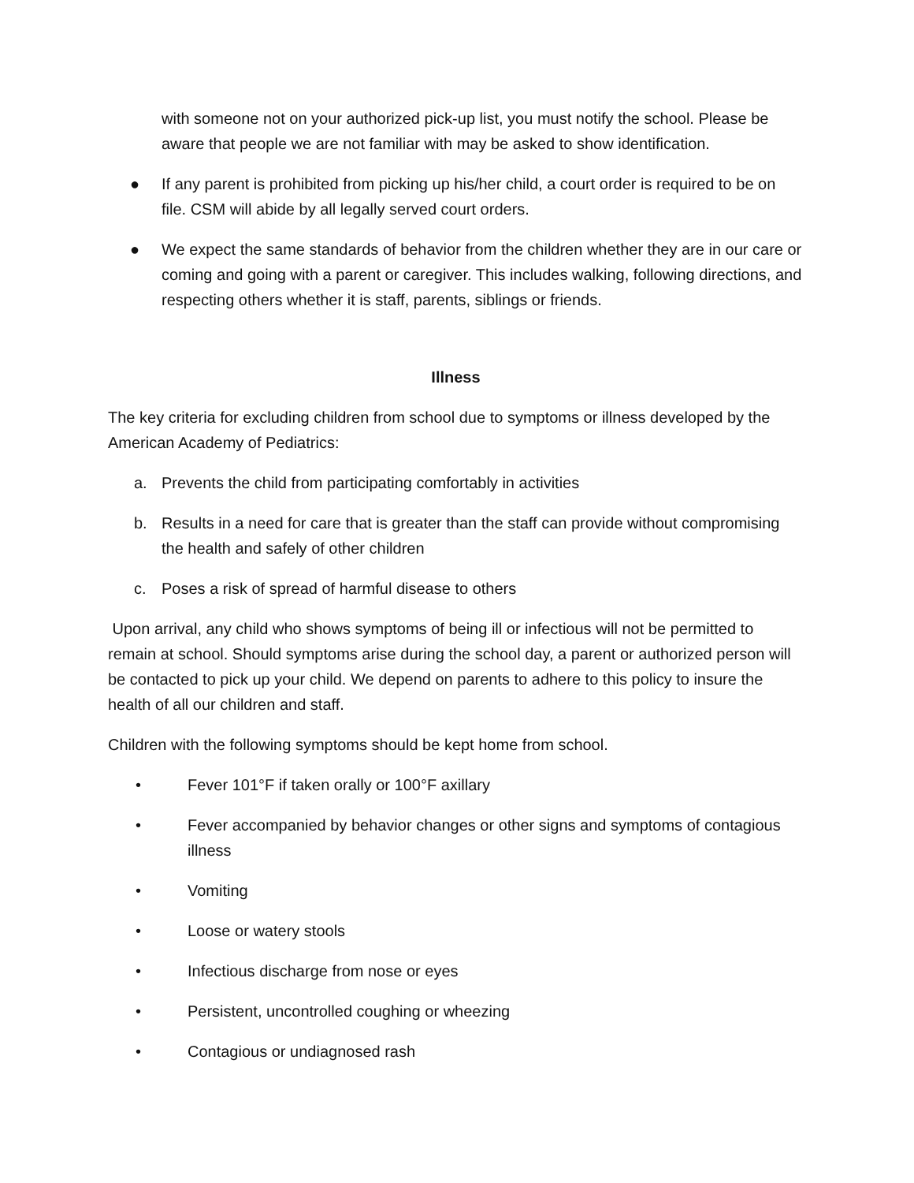with someone not on your authorized pick-up list, you must notify the school. Please be aware that people we are not familiar with may be asked to show identification.
● If any parent is prohibited from picking up his/her child, a court order is required to be on file. CSM will abide by all legally served court orders.
● We expect the same standards of behavior from the children whether they are in our care or coming and going with a parent or caregiver. This includes walking, following directions, and respecting others whether it is staff, parents, siblings or friends.
Illness
The key criteria for excluding children from school due to symptoms or illness developed by the American Academy of Pediatrics:
a. Prevents the child from participating comfortably in activities
b. Results in a need for care that is greater than the staff can provide without compromising the health and safely of other children
c. Poses a risk of spread of harmful disease to others
Upon arrival, any child who shows symptoms of being ill or infectious will not be permitted to remain at school. Should symptoms arise during the school day, a parent or authorized person will be contacted to pick up your child. We depend on parents to adhere to this policy to insure the health of all our children and staff.
Children with the following symptoms should be kept home from school.
• Fever 101°F if taken orally or 100°F axillary
• Fever accompanied by behavior changes or other signs and symptoms of contagious illness
• Vomiting
• Loose or watery stools
• Infectious discharge from nose or eyes
• Persistent, uncontrolled coughing or wheezing
• Contagious or undiagnosed rash